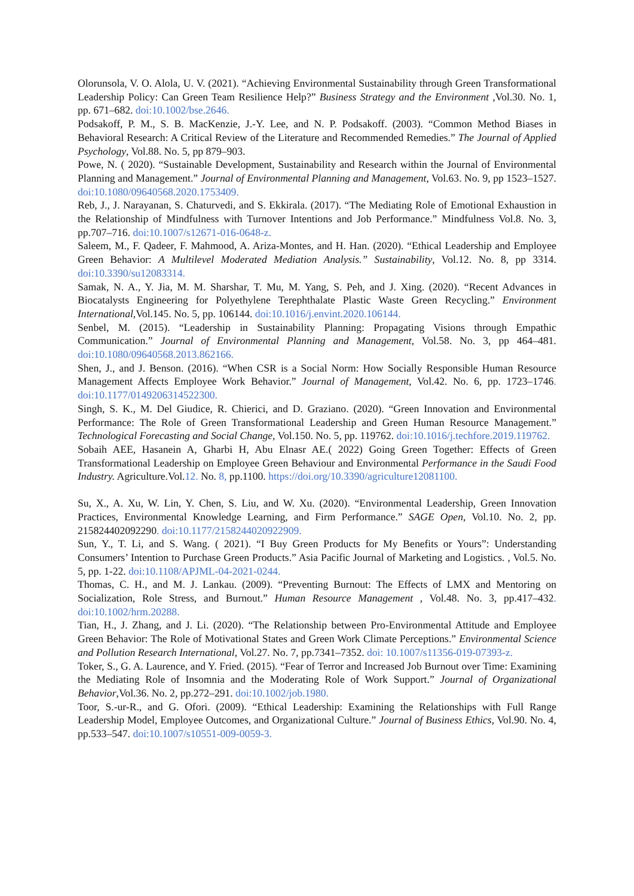Olorunsola, V. O. Alola, U. V. (2021). “Achieving Environmental Sustainability through Green Transformational Leadership Policy: Can Green Team Resilience Help?” Business Strategy and the Environment ,Vol.30. No. 1, pp. 671–682. doi:10.1002/bse.2646.
Podsakoff, P. M., S. B. MacKenzie, J.-Y. Lee, and N. P. Podsakoff. (2003). “Common Method Biases in Behavioral Research: A Critical Review of the Literature and Recommended Remedies.” The Journal of Applied Psychology, Vol.88. No. 5, pp 879–903.
Powe, N. ( 2020). “Sustainable Development, Sustainability and Research within the Journal of Environmental Planning and Management.” Journal of Environmental Planning and Management, Vol.63. No. 9, pp 1523–1527. doi:10.1080/09640568.2020.1753409.
Reb, J., J. Narayanan, S. Chaturvedi, and S. Ekkirala. (2017). “The Mediating Role of Emotional Exhaustion in the Relationship of Mindfulness with Turnover Intentions and Job Performance.” Mindfulness Vol.8. No. 3, pp.707–716. doi:10.1007/s12671-016-0648-z.
Saleem, M., F. Qadeer, F. Mahmood, A. Ariza-Montes, and H. Han. (2020). “Ethical Leadership and Employee Green Behavior: A Multilevel Moderated Mediation Analysis.” Sustainability, Vol.12. No. 8, pp 3314. doi:10.3390/su12083314.
Samak, N. A., Y. Jia, M. M. Sharshar, T. Mu, M. Yang, S. Peh, and J. Xing. (2020). “Recent Advances in Biocatalysts Engineering for Polyethylene Terephthalate Plastic Waste Green Recycling.” Environment International, Vol.145. No. 5, pp. 106144. doi:10.1016/j.envint.2020.106144.
Senbel, M. (2015). “Leadership in Sustainability Planning: Propagating Visions through Empathic Communication.” Journal of Environmental Planning and Management, Vol.58. No. 3, pp 464–481. doi:10.1080/09640568.2013.862166.
Shen, J., and J. Benson. (2016). “When CSR is a Social Norm: How Socially Responsible Human Resource Management Affects Employee Work Behavior.” Journal of Management, Vol.42. No. 6, pp. 1723–1746. doi:10.1177/0149206314522300.
Singh, S. K., M. Del Giudice, R. Chierici, and D. Graziano. (2020). “Green Innovation and Environmental Performance: The Role of Green Transformational Leadership and Green Human Resource Management.” Technological Forecasting and Social Change, Vol.150. No. 5, pp. 119762. doi:10.1016/j.techfore.2019.119762.
Sobaih AEE, Hasanein A, Gharbi H, Abu Elnasr AE.( 2022) Going Green Together: Effects of Green Transformational Leadership on Employee Green Behaviour and Environmental Performance in the Saudi Food Industry. Agriculture.Vol.12. No. 8, pp.1100. https://doi.org/10.3390/agriculture12081100.
Su, X., A. Xu, W. Lin, Y. Chen, S. Liu, and W. Xu. (2020). “Environmental Leadership, Green Innovation Practices, Environmental Knowledge Learning, and Firm Performance.” SAGE Open, Vol.10. No. 2, pp. 215824402092290. doi:10.1177/2158244020922909.
Sun, Y., T. Li, and S. Wang. ( 2021). “I Buy Green Products for My Benefits or Yours”: Understanding Consumers’ Intention to Purchase Green Products.” Asia Pacific Journal of Marketing and Logistics. , Vol.5. No. 5, pp. 1-22. doi:10.1108/APJML-04-2021-0244.
Thomas, C. H., and M. J. Lankau. (2009). “Preventing Burnout: The Effects of LMX and Mentoring on Socialization, Role Stress, and Burnout.” Human Resource Management , Vol.48. No. 3, pp.417–432. doi:10.1002/hrm.20288.
Tian, H., J. Zhang, and J. Li. (2020). “The Relationship between Pro-Environmental Attitude and Employee Green Behavior: The Role of Motivational States and Green Work Climate Perceptions.” Environmental Science and Pollution Research International, Vol.27. No. 7, pp.7341–7352. doi: 10.1007/s11356-019-07393-z.
Toker, S., G. A. Laurence, and Y. Fried. (2015). “Fear of Terror and Increased Job Burnout over Time: Examining the Mediating Role of Insomnia and the Moderating Role of Work Support.” Journal of Organizational Behavior,Vol.36. No. 2, pp.272–291. doi:10.1002/job.1980.
Toor, S.-ur-R., and G. Ofori. (2009). “Ethical Leadership: Examining the Relationships with Full Range Leadership Model, Employee Outcomes, and Organizational Culture.” Journal of Business Ethics, Vol.90. No. 4, pp.533–547. doi:10.1007/s10551-009-0059-3.